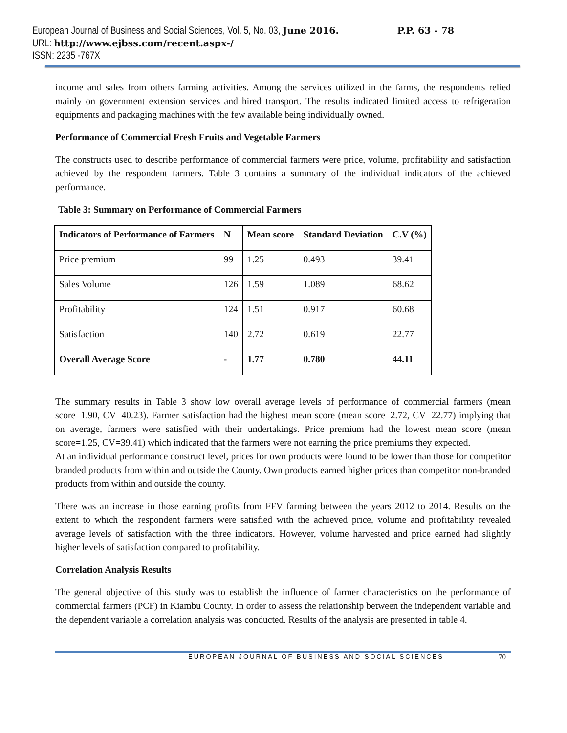European Journal of Business and Social Sciences, Vol. 5, No. 03, June 2016. P.P. 63 - 78
URL: http://www.ejbss.com/recent.aspx-/
ISSN: 2235 -767X
income and sales from others farming activities. Among the services utilized in the farms, the respondents relied mainly on government extension services and hired transport. The results indicated limited access to refrigeration equipments and packaging machines with the few available being individually owned.
Performance of Commercial Fresh Fruits and Vegetable Farmers
The constructs used to describe performance of commercial farmers were price, volume, profitability and satisfaction achieved by the respondent farmers. Table 3 contains a summary of the individual indicators of the achieved performance.
Table 3: Summary on Performance of Commercial Farmers
| Indicators of Performance of Farmers | N | Mean score | Standard Deviation | C.V (%) |
| --- | --- | --- | --- | --- |
| Price premium | 99 | 1.25 | 0.493 | 39.41 |
| Sales Volume | 126 | 1.59 | 1.089 | 68.62 |
| Profitability | 124 | 1.51 | 0.917 | 60.68 |
| Satisfaction | 140 | 2.72 | 0.619 | 22.77 |
| Overall Average Score | - | 1.77 | 0.780 | 44.11 |
The summary results in Table 3 show low overall average levels of performance of commercial farmers (mean score=1.90, CV=40.23). Farmer satisfaction had the highest mean score (mean score=2.72, CV=22.77) implying that on average, farmers were satisfied with their undertakings. Price premium had the lowest mean score (mean score=1.25, CV=39.41) which indicated that the farmers were not earning the price premiums they expected.
At an individual performance construct level, prices for own products were found to be lower than those for competitor branded products from within and outside the County. Own products earned higher prices than competitor non-branded products from within and outside the county.
There was an increase in those earning profits from FFV farming between the years 2012 to 2014. Results on the extent to which the respondent farmers were satisfied with the achieved price, volume and profitability revealed average levels of satisfaction with the three indicators. However, volume harvested and price earned had slightly higher levels of satisfaction compared to profitability.
Correlation Analysis Results
The general objective of this study was to establish the influence of farmer characteristics on the performance of commercial farmers (PCF) in Kiambu County. In order to assess the relationship between the independent variable and the dependent variable a correlation analysis was conducted. Results of the analysis are presented in table 4.
EUROPEAN JOURNAL OF BUSINESS AND SOCIAL SCIENCES 70